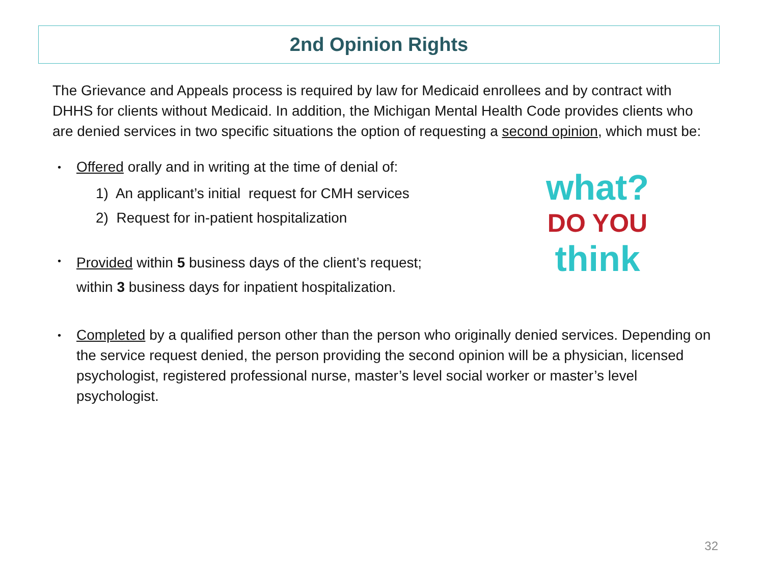2nd Opinion Rights
The Grievance and Appeals process is required by law for Medicaid enrollees and by contract with DHHS for clients without Medicaid. In addition, the Michigan Mental Health Code provides clients who are denied services in two specific situations the option of requesting a second opinion, which must be:
•
Offered orally and in writing at the time of denial of:
1) An applicant’s initial request for CMH services
2) Request for in-patient hospitalization
•
Provided within 5 business days of the client’s request;
within 3 business days for inpatient hospitalization.
what?
DO YOU
think
•
Completed by a qualified person other than the person who originally denied services. Depending on the service request denied, the person providing the second opinion will be a physician, licensed psychologist, registered professional nurse, master’s level social worker or master’s level psychologist.
32